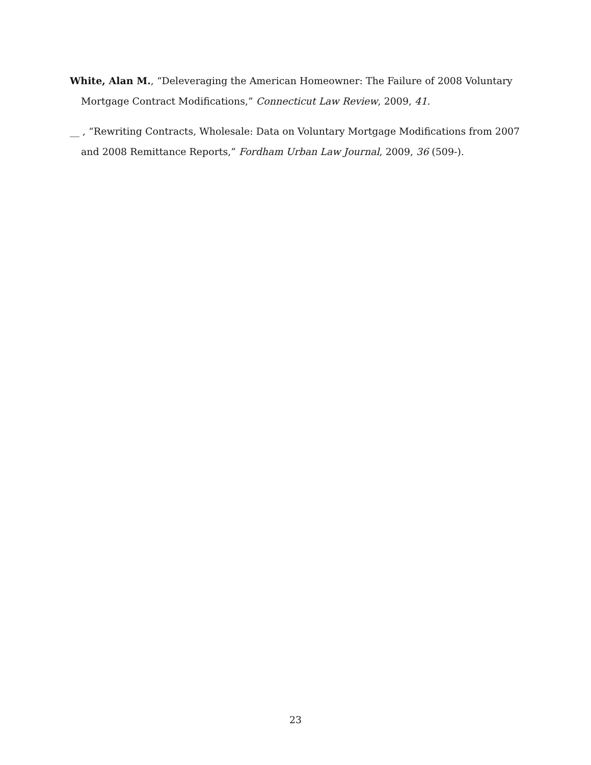White, Alan M., “Deleveraging the American Homeowner: The Failure of 2008 Voluntary Mortgage Contract Modifications,” Connecticut Law Review, 2009, 41.
__ , “Rewriting Contracts, Wholesale: Data on Voluntary Mortgage Modifications from 2007 and 2008 Remittance Reports,” Fordham Urban Law Journal, 2009, 36 (509-).
23